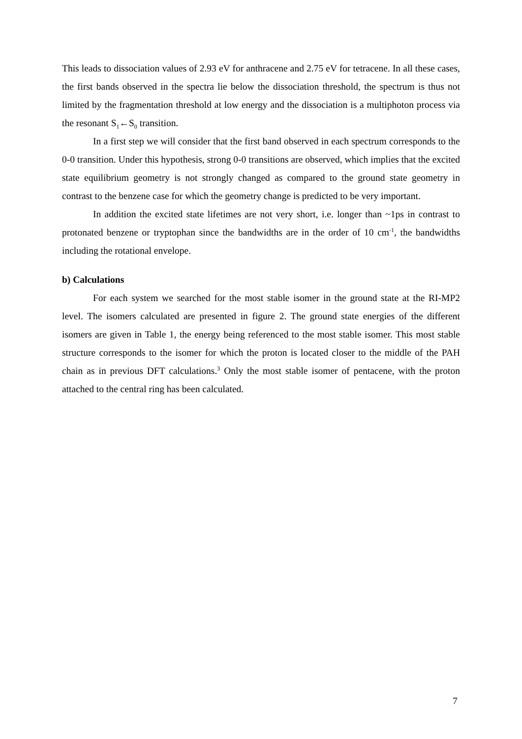This leads to dissociation values of 2.93 eV for anthracene and 2.75 eV for tetracene. In all these cases, the first bands observed in the spectra lie below the dissociation threshold, the spectrum is thus not limited by the fragmentation threshold at low energy and the dissociation is a multiphoton process via the resonant S<sub>1</sub>←S<sub>0</sub> transition.
In a first step we will consider that the first band observed in each spectrum corresponds to the 0-0 transition. Under this hypothesis, strong 0-0 transitions are observed, which implies that the excited state equilibrium geometry is not strongly changed as compared to the ground state geometry in contrast to the benzene case for which the geometry change is predicted to be very important.
In addition the excited state lifetimes are not very short, i.e. longer than ~1ps in contrast to protonated benzene or tryptophan since the bandwidths are in the order of 10 cm<sup>-1</sup>, the bandwidths including the rotational envelope.
b) Calculations
For each system we searched for the most stable isomer in the ground state at the RI-MP2 level. The isomers calculated are presented in figure 2. The ground state energies of the different isomers are given in Table 1, the energy being referenced to the most stable isomer. This most stable structure corresponds to the isomer for which the proton is located closer to the middle of the PAH chain as in previous DFT calculations.<sup>3</sup> Only the most stable isomer of pentacene, with the proton attached to the central ring has been calculated.
7